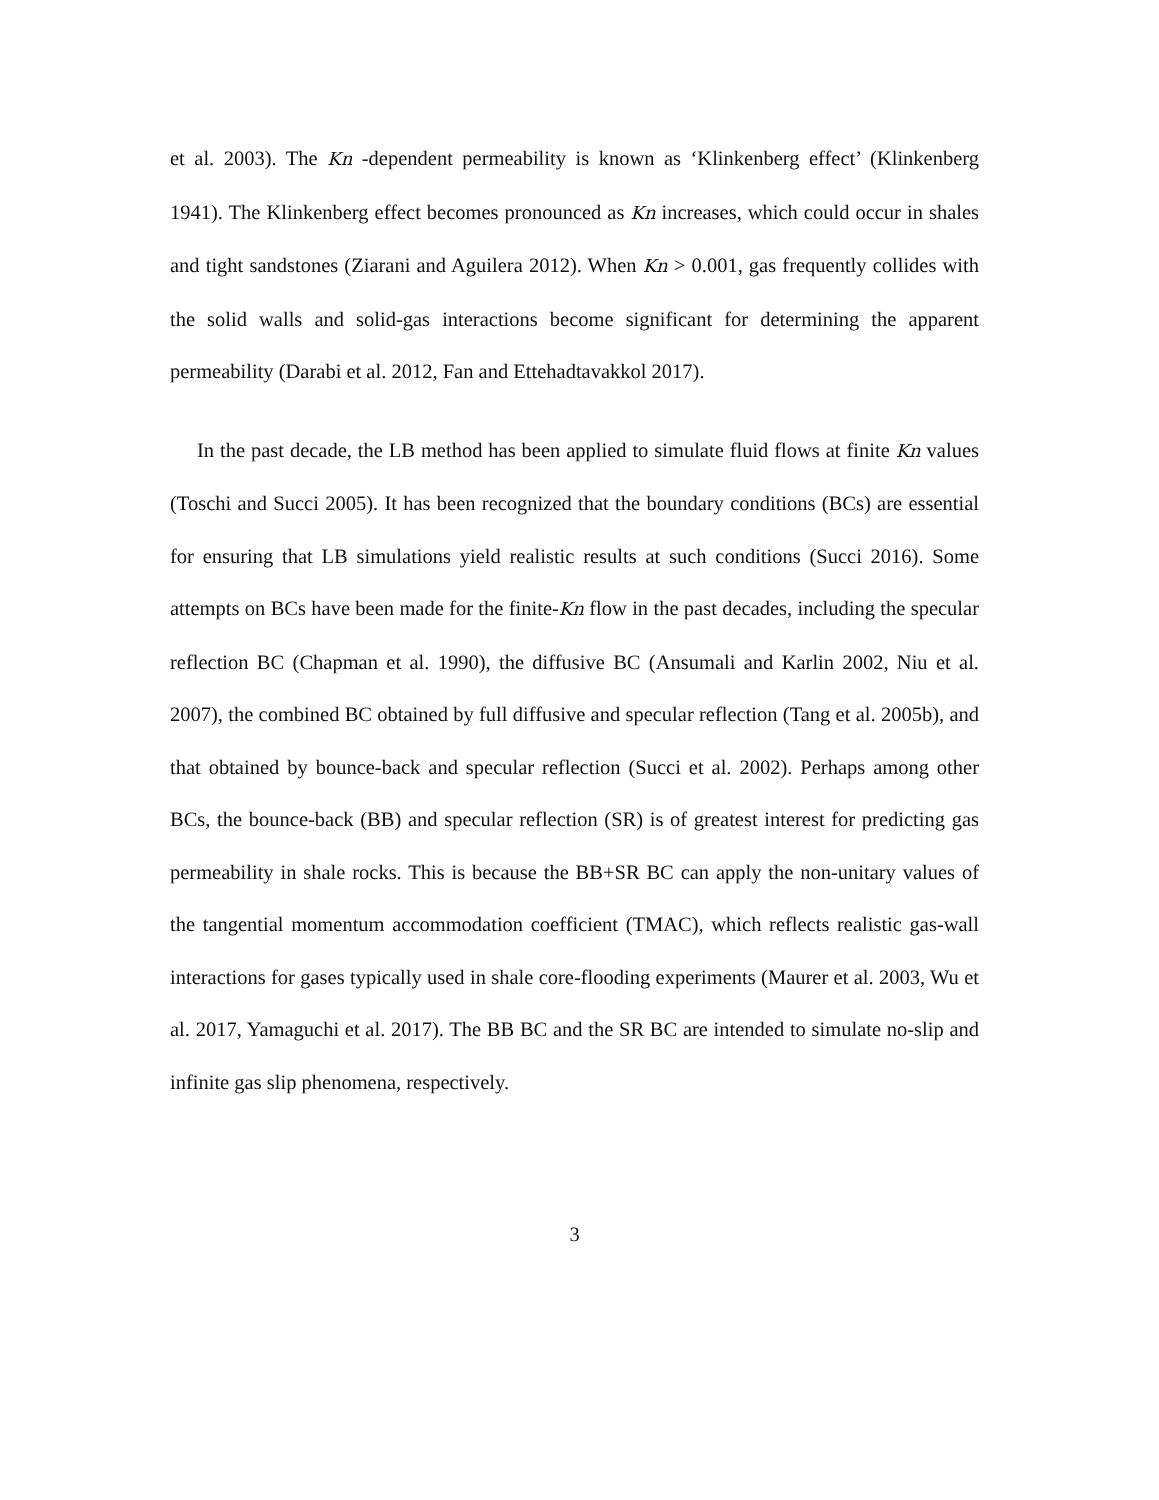et al. 2003). The Kn -dependent permeability is known as ‘Klinkenberg effect’ (Klinkenberg 1941). The Klinkenberg effect becomes pronounced as Kn increases, which could occur in shales and tight sandstones (Ziarani and Aguilera 2012). When Kn > 0.001, gas frequently collides with the solid walls and solid-gas interactions become significant for determining the apparent permeability (Darabi et al. 2012, Fan and Ettehadtavakkol 2017).
In the past decade, the LB method has been applied to simulate fluid flows at finite Kn values (Toschi and Succi 2005). It has been recognized that the boundary conditions (BCs) are essential for ensuring that LB simulations yield realistic results at such conditions (Succi 2016). Some attempts on BCs have been made for the finite-Kn flow in the past decades, including the specular reflection BC (Chapman et al. 1990), the diffusive BC (Ansumali and Karlin 2002, Niu et al. 2007), the combined BC obtained by full diffusive and specular reflection (Tang et al. 2005b), and that obtained by bounce-back and specular reflection (Succi et al. 2002). Perhaps among other BCs, the bounce-back (BB) and specular reflection (SR) is of greatest interest for predicting gas permeability in shale rocks. This is because the BB+SR BC can apply the non-unitary values of the tangential momentum accommodation coefficient (TMAC), which reflects realistic gas-wall interactions for gases typically used in shale core-flooding experiments (Maurer et al. 2003, Wu et al. 2017, Yamaguchi et al. 2017). The BB BC and the SR BC are intended to simulate no-slip and infinite gas slip phenomena, respectively.
3